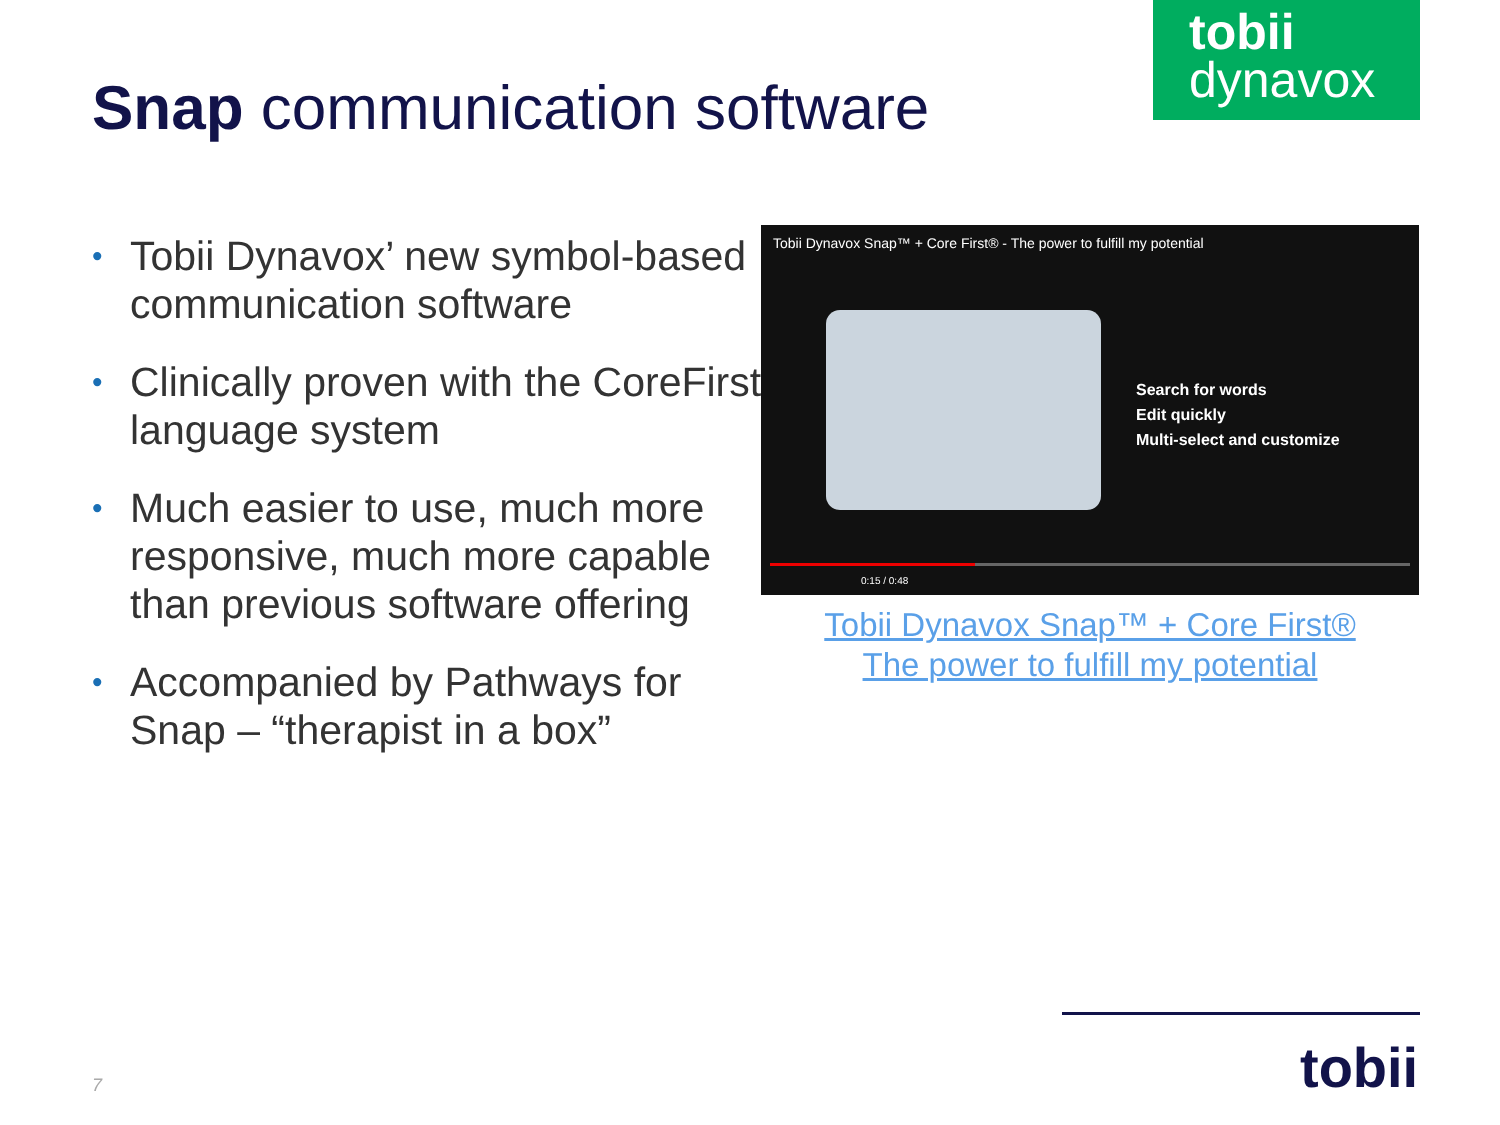tobii
dynavox
Snap communication software
• Tobii Dynavox’ new symbol-based communication software
• Clinically proven with the CoreFirst language system
• Much easier to use, much more responsive, much more capable than previous software offering
• Accompanied by Pathways for Snap – “therapist in a box”
Tobii Dynavox Snap™ + Core First® - The power to fulfill my potential
Search for words
Edit quickly
Multi-select and customize
0:15 / 0:48
Tobii Dynavox Snap™ + Core First®
The power to fulfill my potential
tobii
7